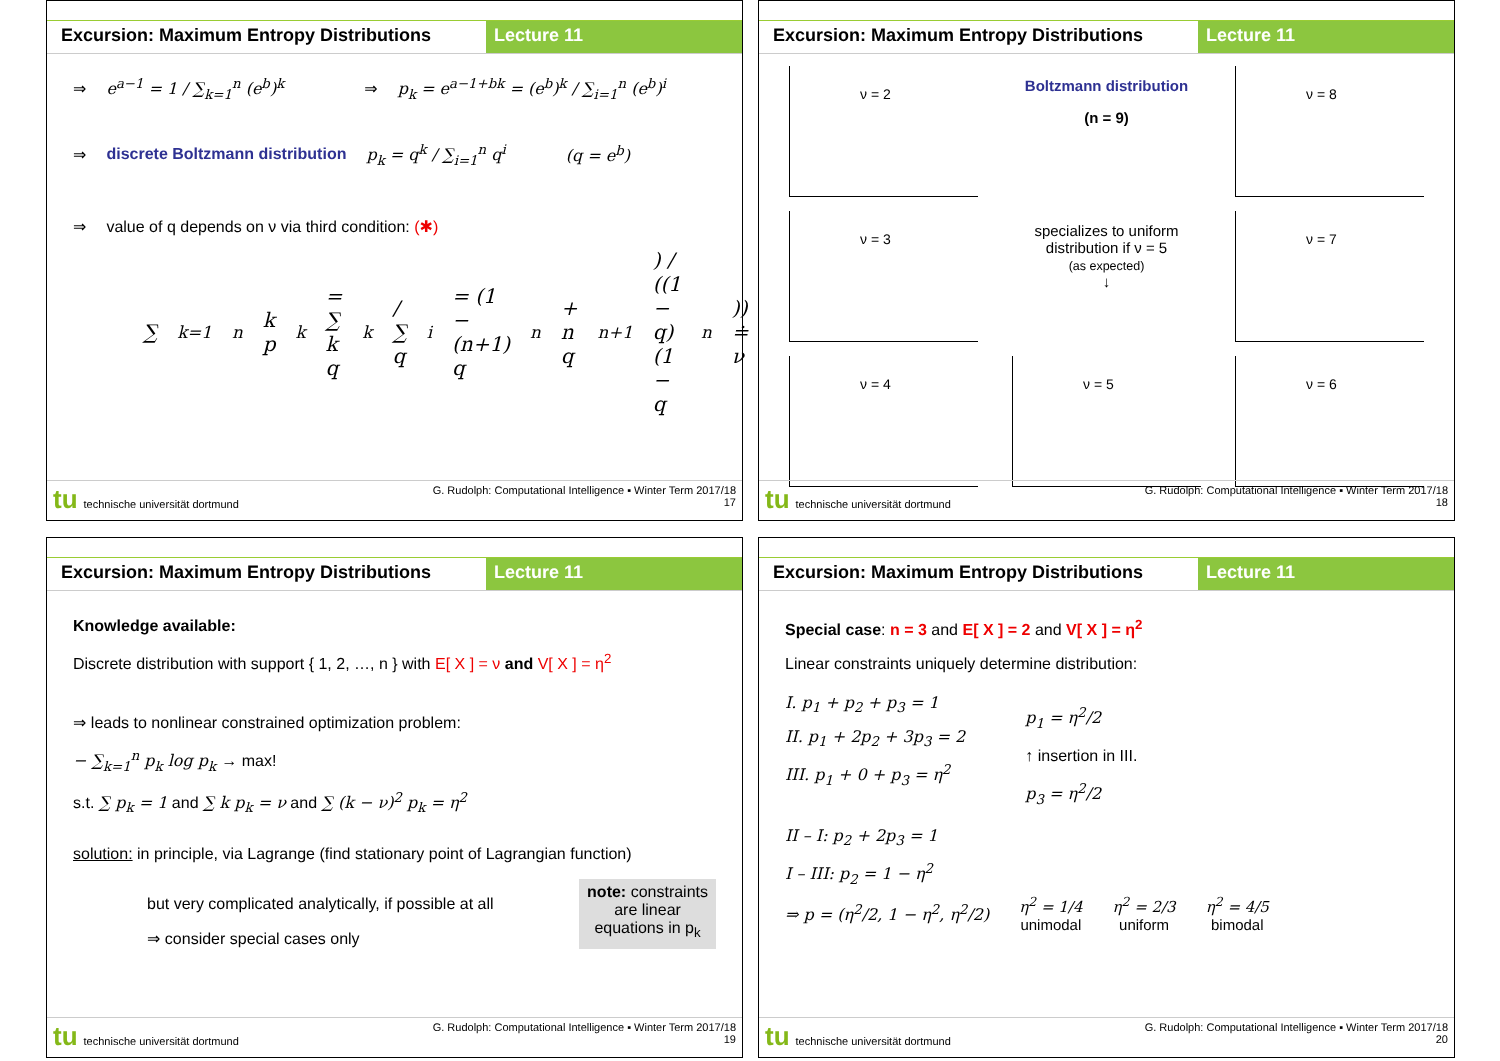Excursion: Maximum Entropy Distributions
Lecture 11
⇒ e<sup>a−1</sup> = 1 / ∑<sub>k=1</sub><sup>n</sup> (e<sup>b</sup>)<sup>k</sup> ⇒ p<sub>k</sub> = e<sup>a−1+bk</sup> = (e<sup>b</sup>)<sup>k</sup> / ∑<sub>i=1</sub><sup>n</sup> (e<sup>b</sup>)<sup>i</sup>
⇒ discrete Boltzmann distribution p<sub>k</sub> = q<sup>k</sup> / ∑<sub>i=1</sub><sup>n</sup> q<sup>i</sup> (q = e<sup>b</sup>)
⇒ value of q depends on ν via third condition: (✱)
∑<sub>k=1</sub><sup>n</sup> k p<sub>k</sub> = ∑ k q<sup>k</sup> / ∑ q<sup>i</sup> = (1 − (n+1) q<sup>n</sup> + n q<sup>n+1</sup>) / ((1 − q)(1 − q<sup>n</sup>)) ≐ ν
tu technische universität dortmund
G. Rudolph: Computational Intelligence ▪ Winter Term 2017/18
17
Excursion: Maximum Entropy Distributions
Lecture 11
ν = 2
Boltzmann distribution
(n = 9)
ν = 8
ν = 3
specializes to uniform
distribution if ν = 5
(as expected)
↓
ν = 7
ν = 4
ν = 5
ν = 6
tu technische universität dortmund
G. Rudolph: Computational Intelligence ▪ Winter Term 2017/18
18
Excursion: Maximum Entropy Distributions
Lecture 11
Knowledge available:
Discrete distribution with support { 1, 2, …, n } with E[ X ] = ν and V[ X ] = η<sup>2</sup>
⇒ leads to nonlinear constrained optimization problem:
− ∑<sub>k=1</sub><sup>n</sup> p<sub>k</sub> log p<sub>k</sub> → max!
s.t. ∑ p<sub>k</sub> = 1 and ∑ k p<sub>k</sub> = ν and ∑ (k − ν)<sup>2</sup> p<sub>k</sub> = η<sup>2</sup>
solution: in principle, via Lagrange (find stationary point of Lagrangian function)
but very complicated analytically, if possible at all
⇒ consider special cases only
note: constraints
are linear
equations in p<sub>k</sub>
tu technische universität dortmund
G. Rudolph: Computational Intelligence ▪ Winter Term 2017/18
19
Excursion: Maximum Entropy Distributions
Lecture 11
Special case: n = 3 and E[ X ] = 2 and V[ X ] = η<sup>2</sup>
Linear constraints uniquely determine distribution:
I. p<sub>1</sub> + p<sub>2</sub> + p<sub>3</sub> = 1
II. p<sub>1</sub> + 2p<sub>2</sub> + 3p<sub>3</sub> = 2
III. p<sub>1</sub> + 0 + p<sub>3</sub> = η<sup>2</sup>
II – I: p<sub>2</sub> + 2p<sub>3</sub> = 1
I – III: p<sub>2</sub> = 1 − η<sup>2</sup>
p<sub>1</sub> = η<sup>2</sup>/2
↑ insertion in III.
p<sub>3</sub> = η<sup>2</sup>/2
⇒ p = (η<sup>2</sup>/2, 1 − η<sup>2</sup>, η<sup>2</sup>/2) η<sup>2</sup> = 1/4
unimodal η<sup>2</sup> = 2/3
uniform η<sup>2</sup> = 4/5
bimodal
tu technische universität dortmund
G. Rudolph: Computational Intelligence ▪ Winter Term 2017/18
20